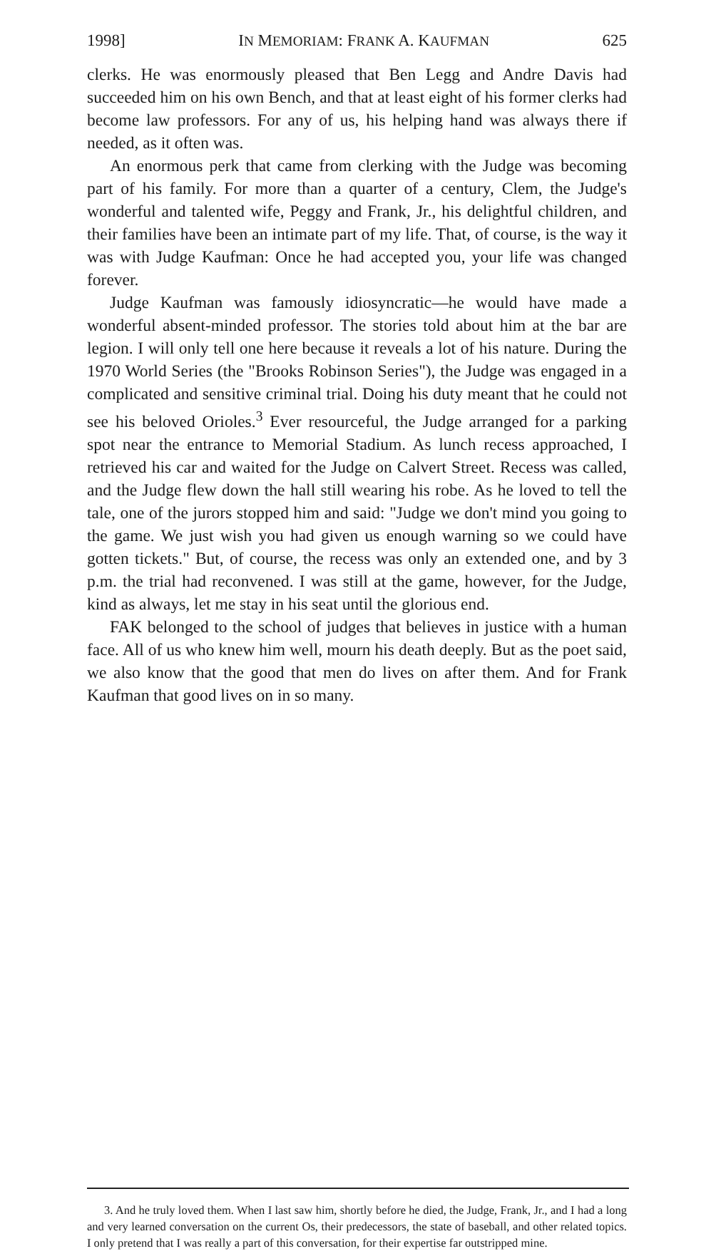1998] IN MEMORIAM: FRANK A. KAUFMAN 625
clerks. He was enormously pleased that Ben Legg and Andre Davis had succeeded him on his own Bench, and that at least eight of his former clerks had become law professors. For any of us, his helping hand was always there if needed, as it often was.
An enormous perk that came from clerking with the Judge was becoming part of his family. For more than a quarter of a century, Clem, the Judge's wonderful and talented wife, Peggy and Frank, Jr., his delightful children, and their families have been an intimate part of my life. That, of course, is the way it was with Judge Kaufman: Once he had accepted you, your life was changed forever.
Judge Kaufman was famously idiosyncratic—he would have made a wonderful absent-minded professor. The stories told about him at the bar are legion. I will only tell one here because it reveals a lot of his nature. During the 1970 World Series (the "Brooks Robinson Series"), the Judge was engaged in a complicated and sensitive criminal trial. Doing his duty meant that he could not see his beloved Orioles.<sup>3</sup> Ever resourceful, the Judge arranged for a parking spot near the entrance to Memorial Stadium. As lunch recess approached, I retrieved his car and waited for the Judge on Calvert Street. Recess was called, and the Judge flew down the hall still wearing his robe. As he loved to tell the tale, one of the jurors stopped him and said: "Judge we don't mind you going to the game. We just wish you had given us enough warning so we could have gotten tickets." But, of course, the recess was only an extended one, and by 3 p.m. the trial had reconvened. I was still at the game, however, for the Judge, kind as always, let me stay in his seat until the glorious end.
FAK belonged to the school of judges that believes in justice with a human face. All of us who knew him well, mourn his death deeply. But as the poet said, we also know that the good that men do lives on after them. And for Frank Kaufman that good lives on in so many.
3. And he truly loved them. When I last saw him, shortly before he died, the Judge, Frank, Jr., and I had a long and very learned conversation on the current Os, their predecessors, the state of baseball, and other related topics. I only pretend that I was really a part of this conversation, for their expertise far outstripped mine.